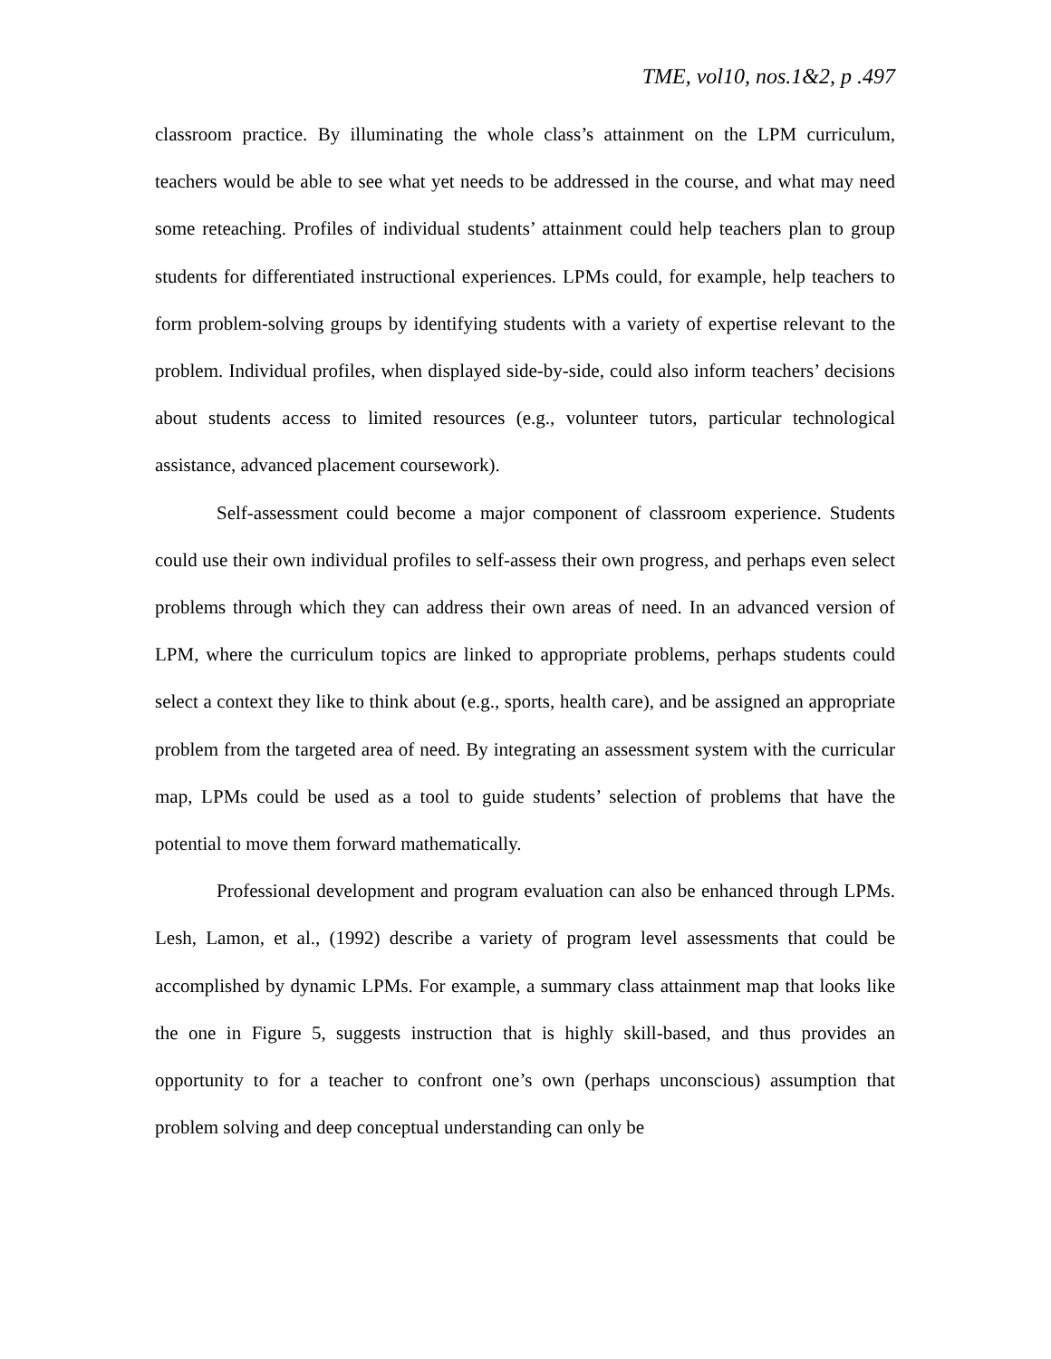TME, vol10, nos.1&2, p .497
classroom practice. By illuminating the whole class’s attainment on the LPM curriculum, teachers would be able to see what yet needs to be addressed in the course, and what may need some reteaching. Profiles of individual students’ attainment could help teachers plan to group students for differentiated instructional experiences. LPMs could, for example, help teachers to form problem-solving groups by identifying students with a variety of expertise relevant to the problem. Individual profiles, when displayed side-by-side, could also inform teachers’ decisions about students access to limited resources (e.g., volunteer tutors, particular technological assistance, advanced placement coursework).
Self-assessment could become a major component of classroom experience. Students could use their own individual profiles to self-assess their own progress, and perhaps even select problems through which they can address their own areas of need. In an advanced version of LPM, where the curriculum topics are linked to appropriate problems, perhaps students could select a context they like to think about (e.g., sports, health care), and be assigned an appropriate problem from the targeted area of need. By integrating an assessment system with the curricular map, LPMs could be used as a tool to guide students’ selection of problems that have the potential to move them forward mathematically.
Professional development and program evaluation can also be enhanced through LPMs. Lesh, Lamon, et al., (1992) describe a variety of program level assessments that could be accomplished by dynamic LPMs. For example, a summary class attainment map that looks like the one in Figure 5, suggests instruction that is highly skill-based, and thus provides an opportunity to for a teacher to confront one’s own (perhaps unconscious) assumption that problem solving and deep conceptual understanding can only be